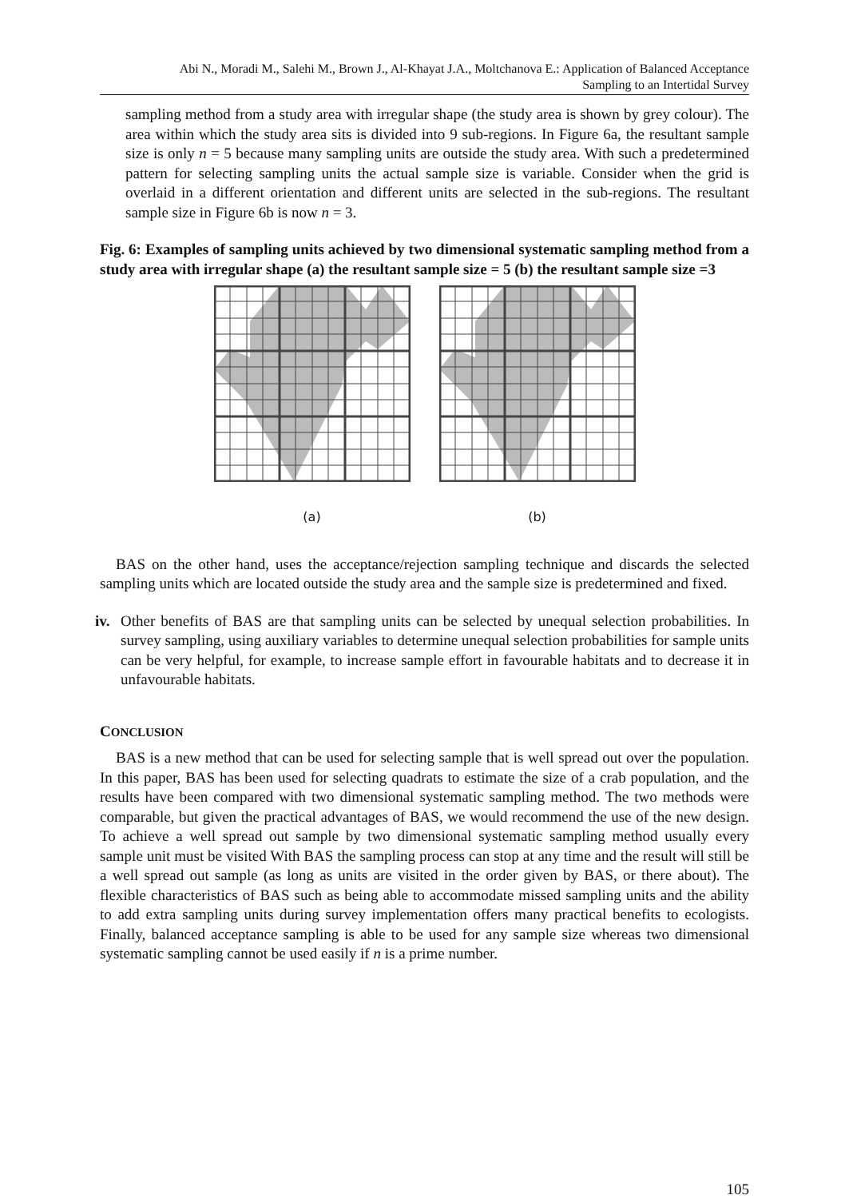Abi N., Moradi M., Salehi M., Brown J., Al-Khayat J.A., Moltchanova E.: Application of Balanced Acceptance
Sampling to an Intertidal Survey
sampling method from a study area with irregular shape (the study area is shown by grey colour). The area within which the study area sits is divided into 9 sub-regions. In Figure 6a, the resultant sample size is only n = 5 because many sampling units are outside the study area. With such a predetermined pattern for selecting sampling units the actual sample size is variable. Consider when the grid is overlaid in a different orientation and different units are selected in the sub-regions. The resultant sample size in Figure 6b is now n = 3.
Fig. 6: Examples of sampling units achieved by two dimensional systematic sampling method from a study area with irregular shape (a) the resultant sample size = 5 (b) the resultant sample size =3
(a)
(b)
BAS on the other hand, uses the acceptance/rejection sampling technique and discards the selected sampling units which are located outside the study area and the sample size is predetermined and fixed.
iv.
Other benefits of BAS are that sampling units can be selected by unequal selection probabilities. In survey sampling, using auxiliary variables to determine unequal selection probabilities for sample units can be very helpful, for example, to increase sample effort in favourable habitats and to decrease it in unfavourable habitats.
CONCLUSION
BAS is a new method that can be used for selecting sample that is well spread out over the population. In this paper, BAS has been used for selecting quadrats to estimate the size of a crab population, and the results have been compared with two dimensional systematic sampling method. The two methods were comparable, but given the practical advantages of BAS, we would recommend the use of the new design. To achieve a well spread out sample by two dimensional systematic sampling method usually every sample unit must be visited With BAS the sampling process can stop at any time and the result will still be a well spread out sample (as long as units are visited in the order given by BAS, or there about). The flexible characteristics of BAS such as being able to accommodate missed sampling units and the ability to add extra sampling units during survey implementation offers many practical benefits to ecologists. Finally, balanced acceptance sampling is able to be used for any sample size whereas two dimensional systematic sampling cannot be used easily if n is a prime number.
105